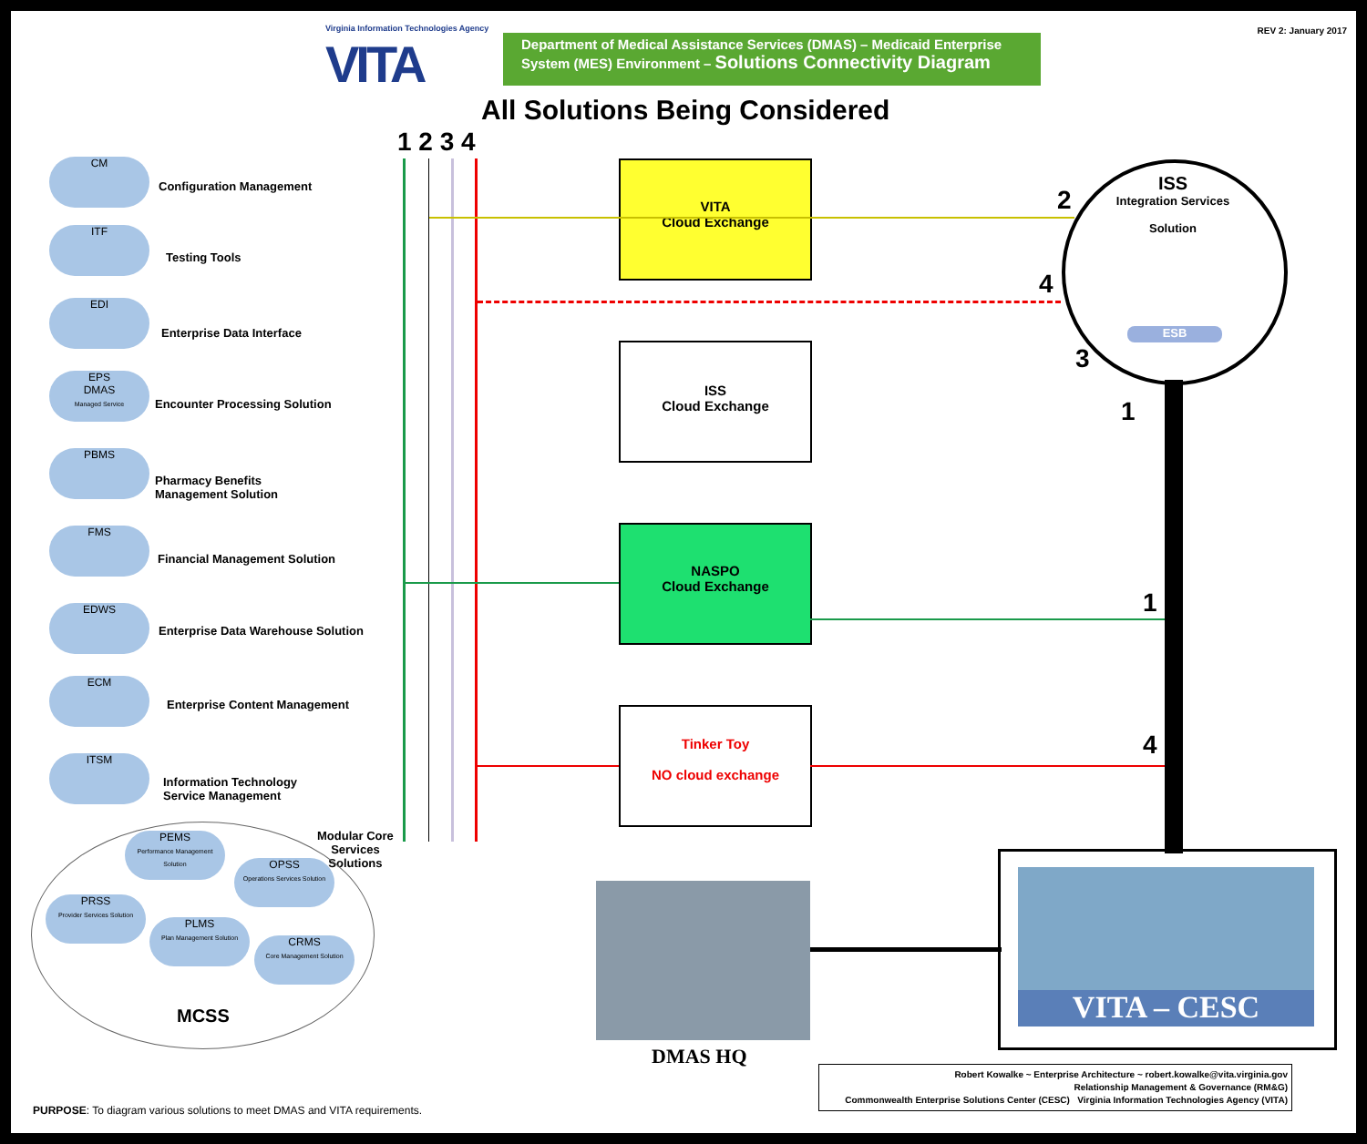Virginia Information Technologies Agency
VITA
Department of Medical Assistance Services (DMAS) – Medicaid Enterprise
System (MES) Environment – Solutions Connectivity Diagram
REV 2: January 2017
All Solutions Being Considered
1 2 3 4
CM
Configuration Management
ITF
Testing Tools
EDI
Enterprise Data Interface
EPS
DMAS
Managed Service
Encounter Processing Solution
PBMS
Pharmacy Benefits
Management Solution
FMS
Financial Management Solution
EDWS
Enterprise Data Warehouse Solution
ECM
Enterprise Content Management
ITSM
Information Technology
Service Management
Modular Core
Services
Solutions
PEMS
Performance Management Solution
OPSS
Operations Services Solution
PRSS
Provider Services Solution
PLMS
Plan Management Solution
CRMS
Core Management Solution
MCSS
VITA
Cloud Exchange
ISS
Cloud Exchange
NASPO
Cloud Exchange
Tinker Toy
NO cloud exchange
2
4
3
1
1
4
ISS
Integration Services
Solution
ESB
DMAS HQ
VITA – CESC
Robert Kowalke ~ Enterprise Architecture ~ robert.kowalke@vita.virginia.gov
Relationship Management & Governance (RM&G)
Commonwealth Enterprise Solutions Center (CESC) Virginia Information Technologies Agency (VITA)
PURPOSE: To diagram various solutions to meet DMAS and VITA requirements.